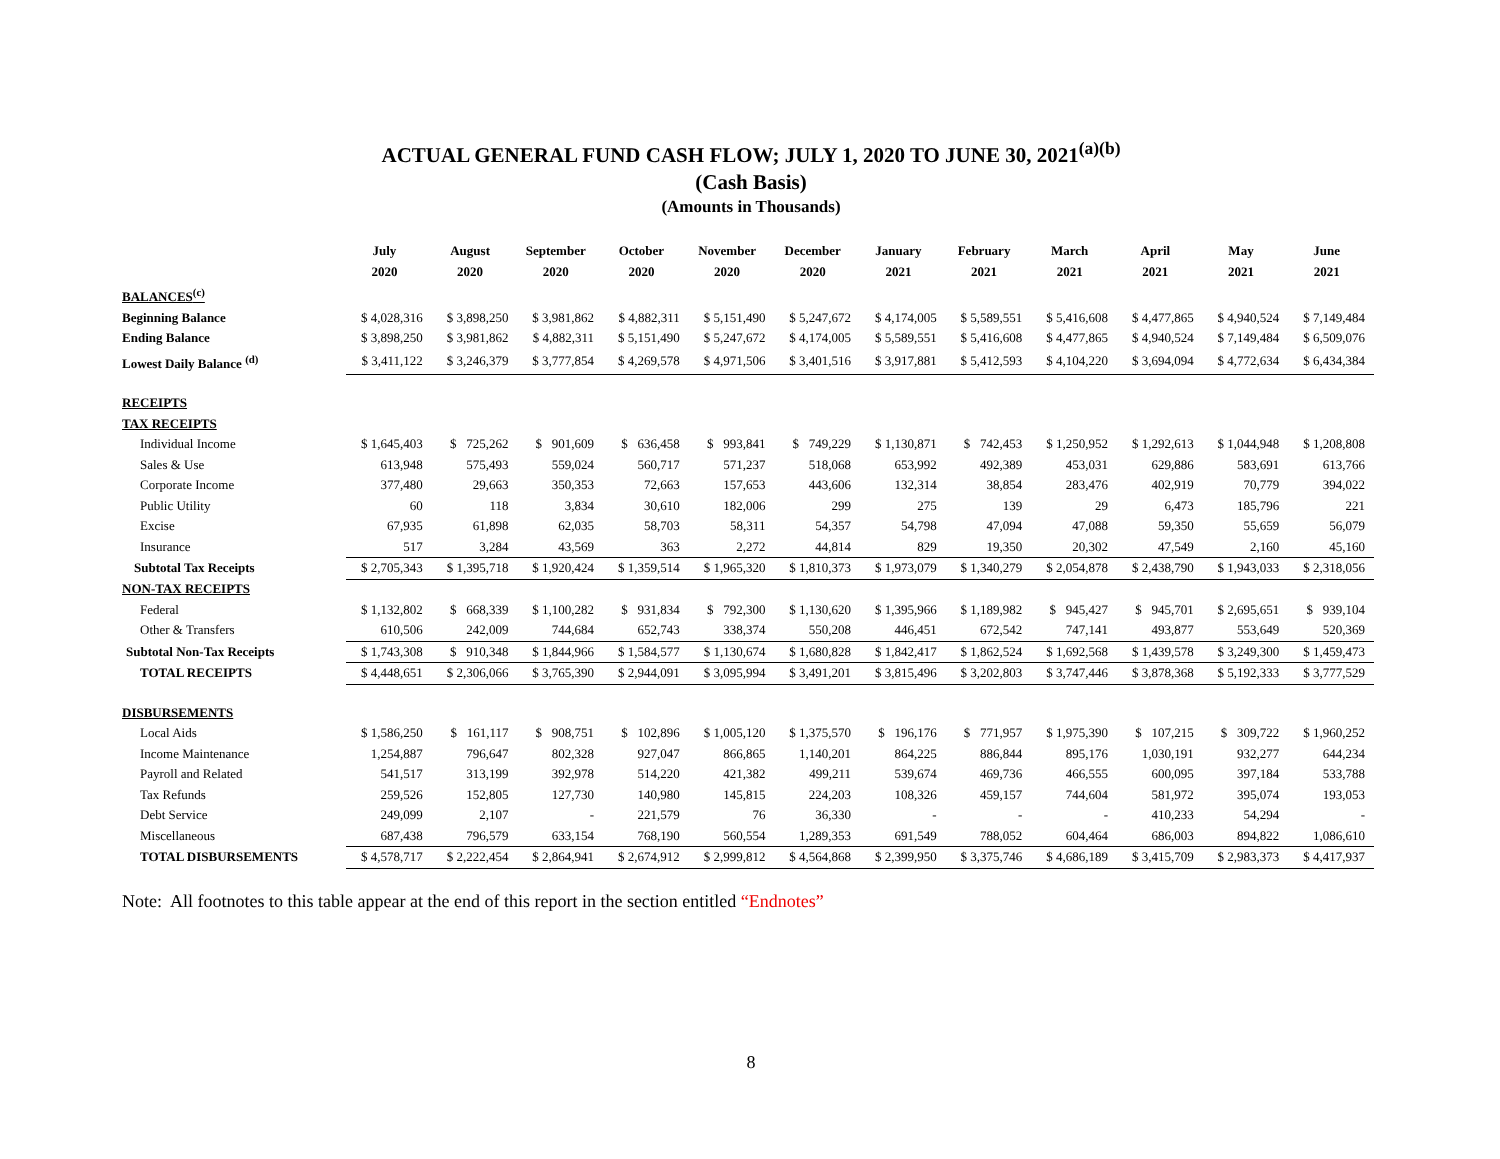ACTUAL GENERAL FUND CASH FLOW; JULY 1, 2020 TO JUNE 30, 2021<sup>(a)(b)</sup>
(Cash Basis)
(Amounts in Thousands)
| | July | August | September | October | November | December | January | February | March | April | May | June |
| --- | --- | --- | --- | --- | --- | --- | --- | --- | --- | --- | --- | --- |
| | 2020 | 2020 | 2020 | 2020 | 2020 | 2020 | 2021 | 2021 | 2021 | 2021 | 2021 | 2021 |
| BALANCES<sup>(c)</sup> | | | | | | | | | | | | |
| Beginning Balance | $ 4,028,316 | $ 3,898,250 | $ 3,981,862 | $ 4,882,311 | $ 5,151,490 | $ 5,247,672 | $ 4,174,005 | $ 5,589,551 | $ 5,416,608 | $ 4,477,865 | $ 4,940,524 | $ 7,149,484 |
| Ending Balance | $ 3,898,250 | $ 3,981,862 | $ 4,882,311 | $ 5,151,490 | $ 5,247,672 | $ 4,174,005 | $ 5,589,551 | $ 5,416,608 | $ 4,477,865 | $ 4,940,524 | $ 7,149,484 | $ 6,509,076 |
| Lowest Daily Balance <sup>(d)</sup> | $ 3,411,122 | $ 3,246,379 | $ 3,777,854 | $ 4,269,578 | $ 4,971,506 | $ 3,401,516 | $ 3,917,881 | $ 5,412,593 | $ 4,104,220 | $ 3,694,094 | $ 4,772,634 | $ 6,434,384 |
| RECEIPTS | | | | | | | | | | | | |
| TAX RECEIPTS | | | | | | | | | | | | |
| Individual Income | $ 1,645,403 | $ 725,262 | $ 901,609 | $ 636,458 | $ 993,841 | $ 749,229 | $ 1,130,871 | $ 742,453 | $ 1,250,952 | $ 1,292,613 | $ 1,044,948 | $ 1,208,808 |
| Sales & Use | 613,948 | 575,493 | 559,024 | 560,717 | 571,237 | 518,068 | 653,992 | 492,389 | 453,031 | 629,886 | 583,691 | 613,766 |
| Corporate Income | 377,480 | 29,663 | 350,353 | 72,663 | 157,653 | 443,606 | 132,314 | 38,854 | 283,476 | 402,919 | 70,779 | 394,022 |
| Public Utility | 60 | 118 | 3,834 | 30,610 | 182,006 | 299 | 275 | 139 | 29 | 6,473 | 185,796 | 221 |
| Excise | 67,935 | 61,898 | 62,035 | 58,703 | 58,311 | 54,357 | 54,798 | 47,094 | 47,088 | 59,350 | 55,659 | 56,079 |
| Insurance | 517 | 3,284 | 43,569 | 363 | 2,272 | 44,814 | 829 | 19,350 | 20,302 | 47,549 | 2,160 | 45,160 |
| Subtotal Tax Receipts | $ 2,705,343 | $ 1,395,718 | $ 1,920,424 | $ 1,359,514 | $ 1,965,320 | $ 1,810,373 | $ 1,973,079 | $ 1,340,279 | $ 2,054,878 | $ 2,438,790 | $ 1,943,033 | $ 2,318,056 |
| NON-TAX RECEIPTS | | | | | | | | | | | | |
| Federal | $ 1,132,802 | $ 668,339 | $ 1,100,282 | $ 931,834 | $ 792,300 | $ 1,130,620 | $ 1,395,966 | $ 1,189,982 | $ 945,427 | $ 945,701 | $ 2,695,651 | $ 939,104 |
| Other & Transfers | 610,506 | 242,009 | 744,684 | 652,743 | 338,374 | 550,208 | 446,451 | 672,542 | 747,141 | 493,877 | 553,649 | 520,369 |
| Subtotal Non-Tax Receipts | $ 1,743,308 | $ 910,348 | $ 1,844,966 | $ 1,584,577 | $ 1,130,674 | $ 1,680,828 | $ 1,842,417 | $ 1,862,524 | $ 1,692,568 | $ 1,439,578 | $ 3,249,300 | $ 1,459,473 |
| TOTAL RECEIPTS | $ 4,448,651 | $ 2,306,066 | $ 3,765,390 | $ 2,944,091 | $ 3,095,994 | $ 3,491,201 | $ 3,815,496 | $ 3,202,803 | $ 3,747,446 | $ 3,878,368 | $ 5,192,333 | $ 3,777,529 |
| DISBURSEMENTS | | | | | | | | | | | | |
| Local Aids | $ 1,586,250 | $ 161,117 | $ 908,751 | $ 102,896 | $ 1,005,120 | $ 1,375,570 | $ 196,176 | $ 771,957 | $ 1,975,390 | $ 107,215 | $ 309,722 | $ 1,960,252 |
| Income Maintenance | 1,254,887 | 796,647 | 802,328 | 927,047 | 866,865 | 1,140,201 | 864,225 | 886,844 | 895,176 | 1,030,191 | 932,277 | 644,234 |
| Payroll and Related | 541,517 | 313,199 | 392,978 | 514,220 | 421,382 | 499,211 | 539,674 | 469,736 | 466,555 | 600,095 | 397,184 | 533,788 |
| Tax Refunds | 259,526 | 152,805 | 127,730 | 140,980 | 145,815 | 224,203 | 108,326 | 459,157 | 744,604 | 581,972 | 395,074 | 193,053 |
| Debt Service | 249,099 | 2,107 | - | 221,579 | 76 | 36,330 | - | - | - | 410,233 | 54,294 | - |
| Miscellaneous | 687,438 | 796,579 | 633,154 | 768,190 | 560,554 | 1,289,353 | 691,549 | 788,052 | 604,464 | 686,003 | 894,822 | 1,086,610 |
| TOTAL DISBURSEMENTS | $ 4,578,717 | $ 2,222,454 | $ 2,864,941 | $ 2,674,912 | $ 2,999,812 | $ 4,564,868 | $ 2,399,950 | $ 3,375,746 | $ 4,686,189 | $ 3,415,709 | $ 2,983,373 | $ 4,417,937 |
Note: All footnotes to this table appear at the end of this report in the section entitled “Endnotes”
8